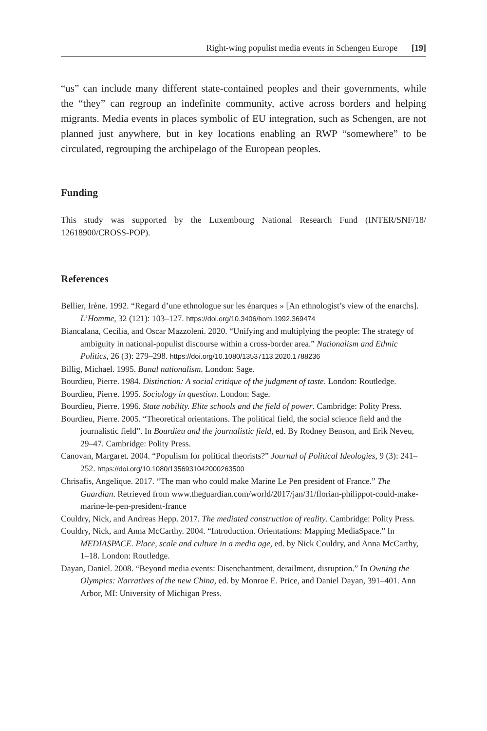Right-wing populist media events in Schengen Europe [19]
“us” can include many different state-contained peoples and their governments, while the “they” can regroup an indefinite community, active across borders and helping migrants. Media events in places symbolic of EU integration, such as Schengen, are not planned just anywhere, but in key locations enabling an RWP “somewhere” to be circulated, regrouping the archipelago of the European peoples.
Funding
This study was supported by the Luxembourg National Research Fund (INTER/SNF/18/ 12618900/CROSS-POP).
References
Bellier, Irène. 1992. “Regard d’une ethnologue sur les énarques » [An ethnologist’s view of the enarchs]. L’Homme, 32 (121): 103–127. https://doi.org/10.3406/hom.1992.369474
Biancalana, Cecilia, and Oscar Mazzoleni. 2020. “Unifying and multiplying the people: The strategy of ambiguity in national-populist discourse within a cross-border area.” Nationalism and Ethnic Politics, 26 (3): 279–298. https://doi.org/10.1080/13537113.2020.1788236
Billig, Michael. 1995. Banal nationalism. London: Sage.
Bourdieu, Pierre. 1984. Distinction: A social critique of the judgment of taste. London: Routledge.
Bourdieu, Pierre. 1995. Sociology in question. London: Sage.
Bourdieu, Pierre. 1996. State nobility. Elite schools and the field of power. Cambridge: Polity Press.
Bourdieu, Pierre. 2005. “Theoretical orientations. The political field, the social science field and the journalistic field”. In Bourdieu and the journalistic field, ed. By Rodney Benson, and Erik Neveu, 29–47. Cambridge: Polity Press.
Canovan, Margaret. 2004. “Populism for political theorists?” Journal of Political Ideologies, 9 (3): 241–252. https://doi.org/10.1080/1356931042000263500
Chrisafis, Angelique. 2017. “The man who could make Marine Le Pen president of France.” The Guardian. Retrieved from www.theguardian.com/world/2017/jan/31/florian-philippot-could-make-marine-le-pen-president-france
Couldry, Nick, and Andreas Hepp. 2017. The mediated construction of reality. Cambridge: Polity Press.
Couldry, Nick, and Anna McCarthy. 2004. “Introduction. Orientations: Mapping MediaSpace.” In MEDIASPACE. Place, scale and culture in a media age, ed. by Nick Couldry, and Anna McCarthy, 1–18. London: Routledge.
Dayan, Daniel. 2008. “Beyond media events: Disenchantment, derailment, disruption.” In Owning the Olympics: Narratives of the new China, ed. by Monroe E. Price, and Daniel Dayan, 391–401. Ann Arbor, MI: University of Michigan Press.